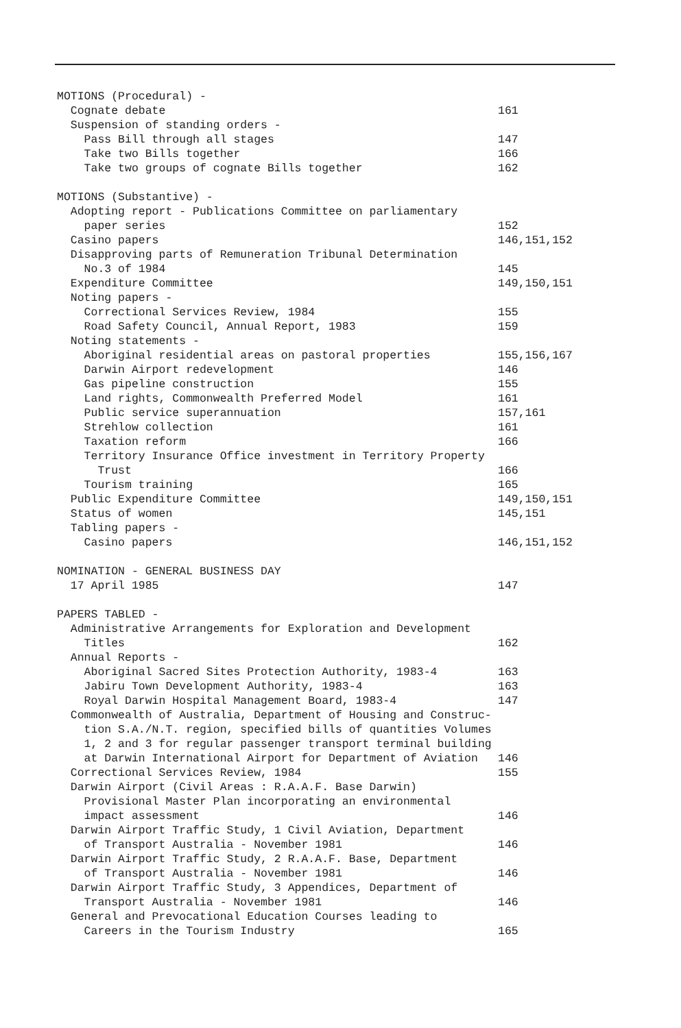MOTIONS (Procedural) -
Cognate debate 161
Suspension of standing orders -
Pass Bill through all stages 147
Take two Bills together 166
Take two groups of cognate Bills together 162
MOTIONS (Substantive) -
Adopting report - Publications Committee on parliamentary
paper series 152
Casino papers 146,151,152
Disapproving parts of Remuneration Tribunal Determination
No.3 of 1984 145
Expenditure Committee 149,150,151
Noting papers -
Correctional Services Review, 1984 155
Road Safety Council, Annual Report, 1983 159
Noting statements -
Aboriginal residential areas on pastoral properties 155,156,167
Darwin Airport redevelopment 146
Gas pipeline construction 155
Land rights, Commonwealth Preferred Model 161
Public service superannuation 157,161
Strehlow collection 161
Taxation reform 166
Territory Insurance Office investment in Territory Property
Trust 166
Tourism training 165
Public Expenditure Committee 149,150,151
Status of women 145,151
Tabling papers -
Casino papers 146,151,152
NOMINATION - GENERAL BUSINESS DAY
17 April 1985 147
PAPERS TABLED -
Administrative Arrangements for Exploration and Development
Titles 162
Annual Reports -
Aboriginal Sacred Sites Protection Authority, 1983-4 163
Jabiru Town Development Authority, 1983-4 163
Royal Darwin Hospital Management Board, 1983-4 147
Commonwealth of Australia, Department of Housing and Construc-
tion S.A./N.T. region, specified bills of quantities Volumes
1, 2 and 3 for regular passenger transport terminal building
at Darwin International Airport for Department of Aviation 146
Correctional Services Review, 1984 155
Darwin Airport (Civil Areas : R.A.A.F. Base Darwin)
Provisional Master Plan incorporating an environmental
impact assessment 146
Darwin Airport Traffic Study, 1 Civil Aviation, Department
of Transport Australia - November 1981 146
Darwin Airport Traffic Study, 2 R.A.A.F. Base, Department
of Transport Australia - November 1981 146
Darwin Airport Traffic Study, 3 Appendices, Department of
Transport Australia - November 1981 146
General and Prevocational Education Courses leading to
Careers in the Tourism Industry 165